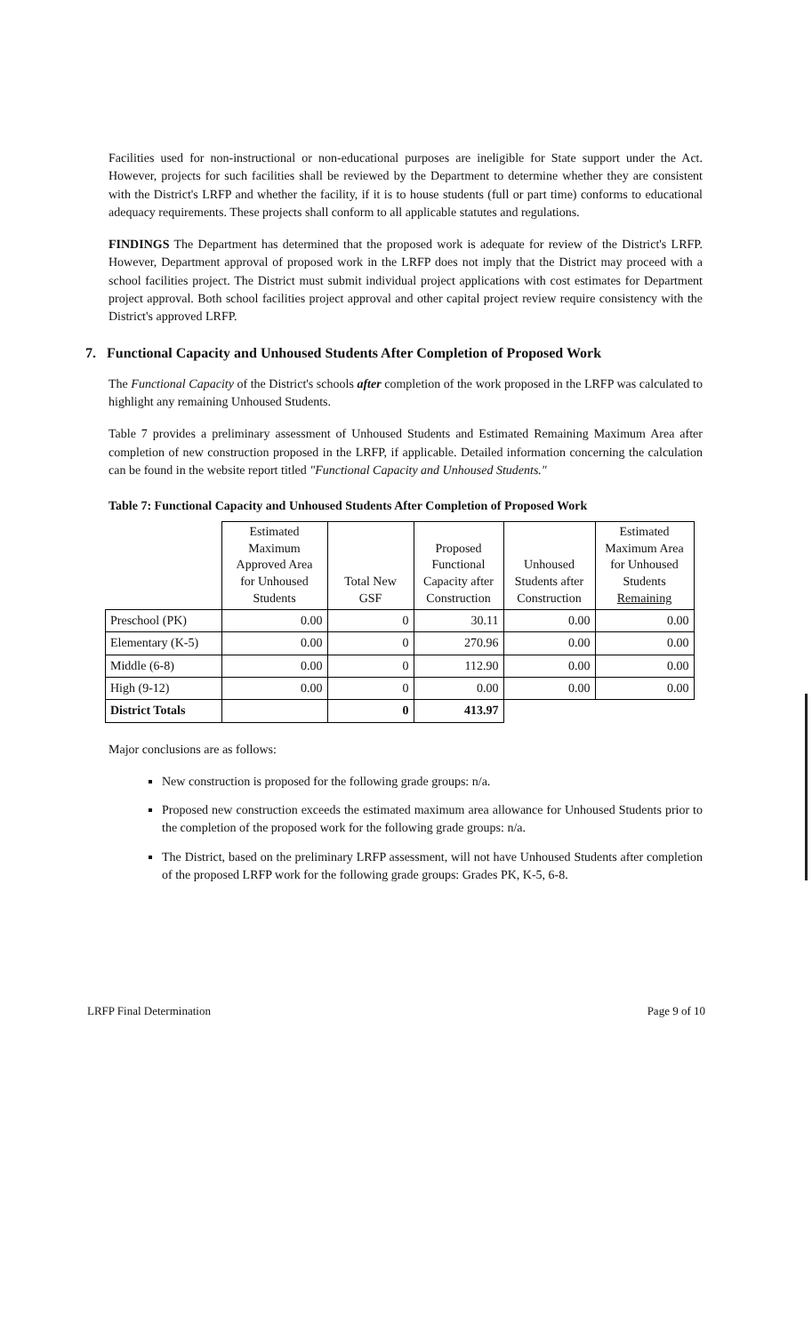Facilities used for non-instructional or non-educational purposes are ineligible for State support under the Act. However, projects for such facilities shall be reviewed by the Department to determine whether they are consistent with the District's LRFP and whether the facility, if it is to house students (full or part time) conforms to educational adequacy requirements. These projects shall conform to all applicable statutes and regulations.
FINDINGS The Department has determined that the proposed work is adequate for review of the District's LRFP. However, Department approval of proposed work in the LRFP does not imply that the District may proceed with a school facilities project. The District must submit individual project applications with cost estimates for Department project approval. Both school facilities project approval and other capital project review require consistency with the District's approved LRFP.
7. Functional Capacity and Unhoused Students After Completion of Proposed Work
The Functional Capacity of the District's schools after completion of the work proposed in the LRFP was calculated to highlight any remaining Unhoused Students.
Table 7 provides a preliminary assessment of Unhoused Students and Estimated Remaining Maximum Area after completion of new construction proposed in the LRFP, if applicable. Detailed information concerning the calculation can be found in the website report titled "Functional Capacity and Unhoused Students."
Table 7: Functional Capacity and Unhoused Students After Completion of Proposed Work
| | Estimated Maximum Approved Area for Unhoused Students | Total New GSF | Proposed Functional Capacity after Construction | Unhoused Students after Construction | Estimated Maximum Area for Unhoused Students Remaining |
| --- | --- | --- | --- | --- | --- |
| Preschool (PK) | 0.00 | 0 | 30.11 | 0.00 | 0.00 |
| Elementary (K-5) | 0.00 | 0 | 270.96 | 0.00 | 0.00 |
| Middle (6-8) | 0.00 | 0 | 112.90 | 0.00 | 0.00 |
| High (9-12) | 0.00 | 0 | 0.00 | 0.00 | 0.00 |
| District Totals | | 0 | 413.97 | | |
Major conclusions are as follows:
New construction is proposed for the following grade groups: n/a.
Proposed new construction exceeds the estimated maximum area allowance for Unhoused Students prior to the completion of the proposed work for the following grade groups: n/a.
The District, based on the preliminary LRFP assessment, will not have Unhoused Students after completion of the proposed LRFP work for the following grade groups: Grades PK, K-5, 6-8.
LRFP Final Determination Page 9 of 10